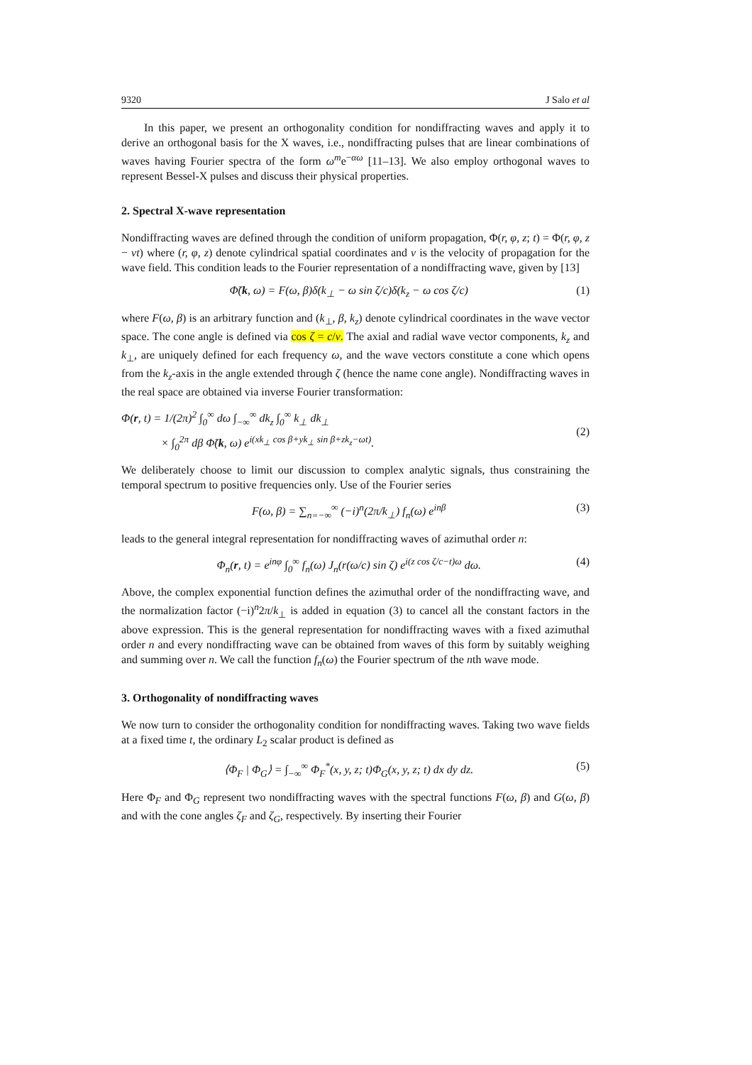9320 J Salo et al
In this paper, we present an orthogonality condition for nondiffracting waves and apply it to derive an orthogonal basis for the X waves, i.e., nondiffracting pulses that are linear combinations of waves having Fourier spectra of the form ω<sup>m</sup>e<sup>−αω</sup> [11–13]. We also employ orthogonal waves to represent Bessel-X pulses and discuss their physical properties.
2. Spectral X-wave representation
Nondiffracting waves are defined through the condition of uniform propagation, Φ(r, φ, z; t) = Φ(r, φ, z − vt) where (r, φ, z) denote cylindrical spatial coordinates and v is the velocity of propagation for the wave field. This condition leads to the Fourier representation of a nondiffracting wave, given by [13]
Φ̃(k, ω) = F(ω, β)δ(k<sub>⊥</sub> − ω sin ζ/c)δ(k<sub>z</sub> − ω cos ζ/c) (1)
where F(ω, β) is an arbitrary function and (k<sub>⊥</sub>, β, k<sub>z</sub>) denote cylindrical coordinates in the wave vector space. The cone angle is defined via cos ζ = c/v. The axial and radial wave vector components, k<sub>z</sub> and k<sub>⊥</sub>, are uniquely defined for each frequency ω, and the wave vectors constitute a cone which opens from the k<sub>z</sub>-axis in the angle extended through ζ (hence the name cone angle). Nondiffracting waves in the real space are obtained via inverse Fourier transformation:
Φ(r, t) = 1/(2π)<sup>2</sup> ∫<sub>0</sub><sup>∞</sup> dω ∫<sub>−∞</sub><sup>∞</sup> dk<sub>z</sub> ∫<sub>0</sub><sup>∞</sup> k<sub>⊥</sub> dk<sub>⊥</sub>
× ∫<sub>0</sub><sup>2π</sup> dβ Φ̃(k, ω) e<sup>i(xk<sub>⊥</sub> cos β+yk<sub>⊥</sub> sin β+zk<sub>z</sub>−ωt)</sup>.
(2)
We deliberately choose to limit our discussion to complex analytic signals, thus constraining the temporal spectrum to positive frequencies only. Use of the Fourier series
F(ω, β) = ∑<sub>n=−∞</sub><sup>∞</sup> (−i)<sup>n</sup>(2π/k<sub>⊥</sub>) f<sub>n</sub>(ω) e<sup>inβ</sup> (3)
leads to the general integral representation for nondiffracting waves of azimuthal order n:
Φ<sub>n</sub>(r, t) = e<sup>inφ</sup> ∫<sub>0</sub><sup>∞</sup> f<sub>n</sub>(ω) J<sub>n</sub>(r(ω/c) sin ζ) e<sup>i(z cos ζ/c−t)ω</sup> dω. (4)
Above, the complex exponential function defines the azimuthal order of the nondiffracting wave, and the normalization factor (−i)<sup>n</sup>2π/k<sub>⊥</sub> is added in equation (3) to cancel all the constant factors in the above expression. This is the general representation for nondiffracting waves with a fixed azimuthal order n and every nondiffracting wave can be obtained from waves of this form by suitably weighing and summing over n. We call the function f<sub>n</sub>(ω) the Fourier spectrum of the nth wave mode.
3. Orthogonality of nondiffracting waves
We now turn to consider the orthogonality condition for nondiffracting waves. Taking two wave fields at a fixed time t, the ordinary L<sub>2</sub> scalar product is defined as
⟨Φ<sub>F</sub> | Φ<sub>G</sub>⟩ = ∫<sub>−∞</sub><sup>∞</sup> Φ<sub>F</sub><sup>*</sup>(x, y, z; t)Φ<sub>G</sub>(x, y, z; t) dx dy dz. (5)
Here Φ<sub>F</sub> and Φ<sub>G</sub> represent two nondiffracting waves with the spectral functions F(ω, β) and G(ω, β) and with the cone angles ζ<sub>F</sub> and ζ<sub>G</sub>, respectively. By inserting their Fourier